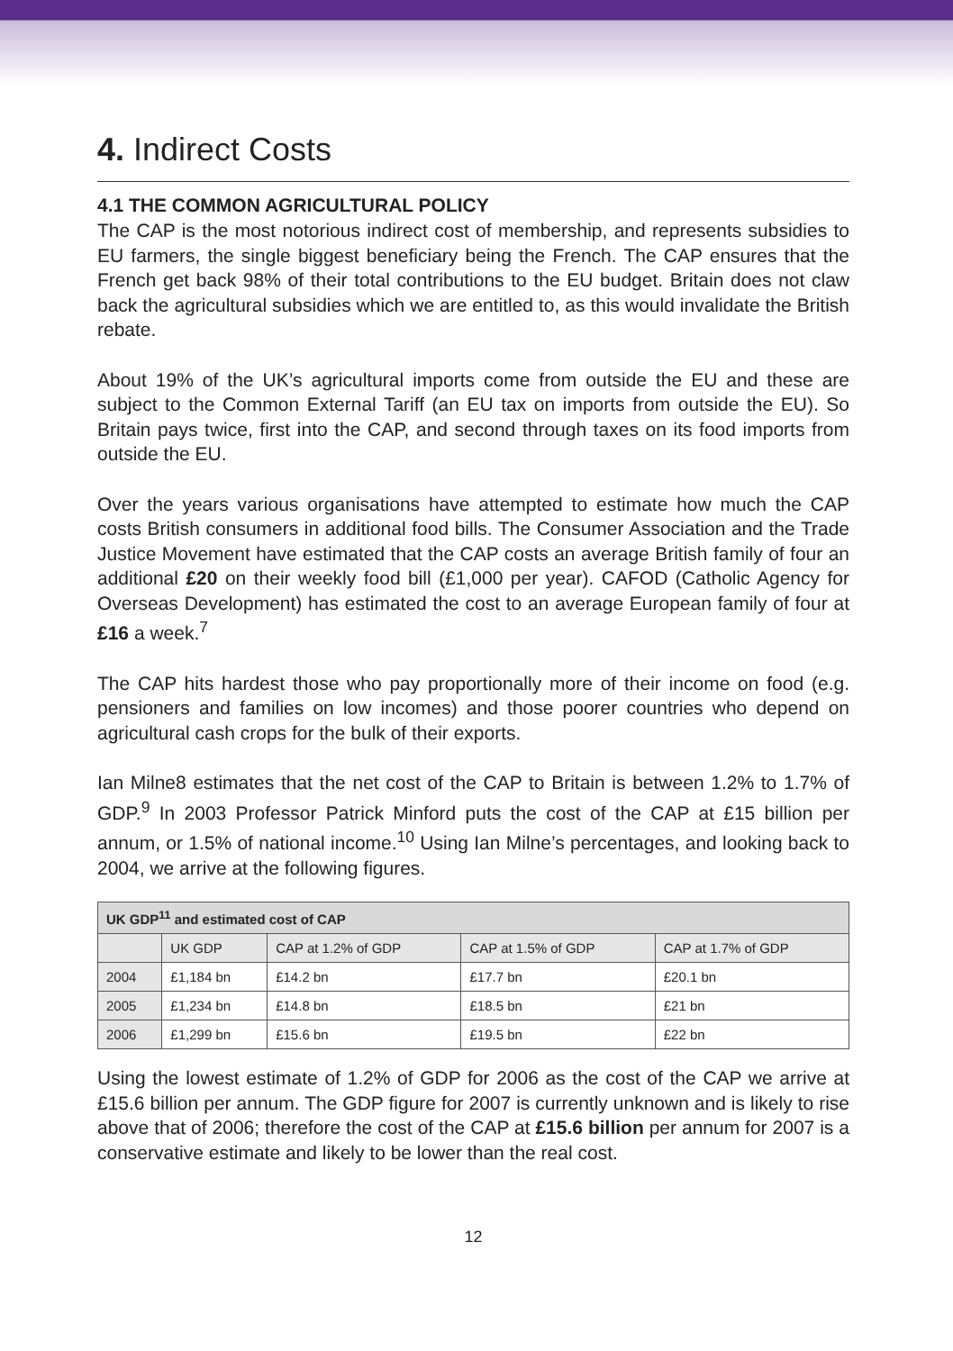4. Indirect Costs
4.1 THE COMMON AGRICULTURAL POLICY
The CAP is the most notorious indirect cost of membership, and represents subsidies to EU farmers, the single biggest beneficiary being the French. The CAP ensures that the French get back 98% of their total contributions to the EU budget. Britain does not claw back the agricultural subsidies which we are entitled to, as this would invalidate the British rebate.
About 19% of the UK’s agricultural imports come from outside the EU and these are subject to the Common External Tariff (an EU tax on imports from outside the EU). So Britain pays twice, first into the CAP, and second through taxes on its food imports from outside the EU.
Over the years various organisations have attempted to estimate how much the CAP costs British consumers in additional food bills. The Consumer Association and the Trade Justice Movement have estimated that the CAP costs an average British family of four an additional £20 on their weekly food bill (£1,000 per year). CAFOD (Catholic Agency for Overseas Development) has estimated the cost to an average European family of four at £16 a week.<sup>7</sup>
The CAP hits hardest those who pay proportionally more of their income on food (e.g. pensioners and families on low incomes) and those poorer countries who depend on agricultural cash crops for the bulk of their exports.
Ian Milne8 estimates that the net cost of the CAP to Britain is between 1.2% to 1.7% of GDP.<sup>9</sup> In 2003 Professor Patrick Minford puts the cost of the CAP at £15 billion per annum, or 1.5% of national income.<sup>10</sup> Using Ian Milne’s percentages, and looking back to 2004, we arrive at the following figures.
| UK GDP<sup>11</sup> and estimated cost of CAP | | | | |
| --- | --- | --- | --- | --- |
| | UK GDP | CAP at 1.2% of GDP | CAP at 1.5% of GDP | CAP at 1.7% of GDP |
| 2004 | £1,184 bn | £14.2 bn | £17.7 bn | £20.1 bn |
| 2005 | £1,234 bn | £14.8 bn | £18.5 bn | £21 bn |
| 2006 | £1,299 bn | £15.6 bn | £19.5 bn | £22 bn |
Using the lowest estimate of 1.2% of GDP for 2006 as the cost of the CAP we arrive at £15.6 billion per annum. The GDP figure for 2007 is currently unknown and is likely to rise above that of 2006; therefore the cost of the CAP at £15.6 billion per annum for 2007 is a conservative estimate and likely to be lower than the real cost.
12